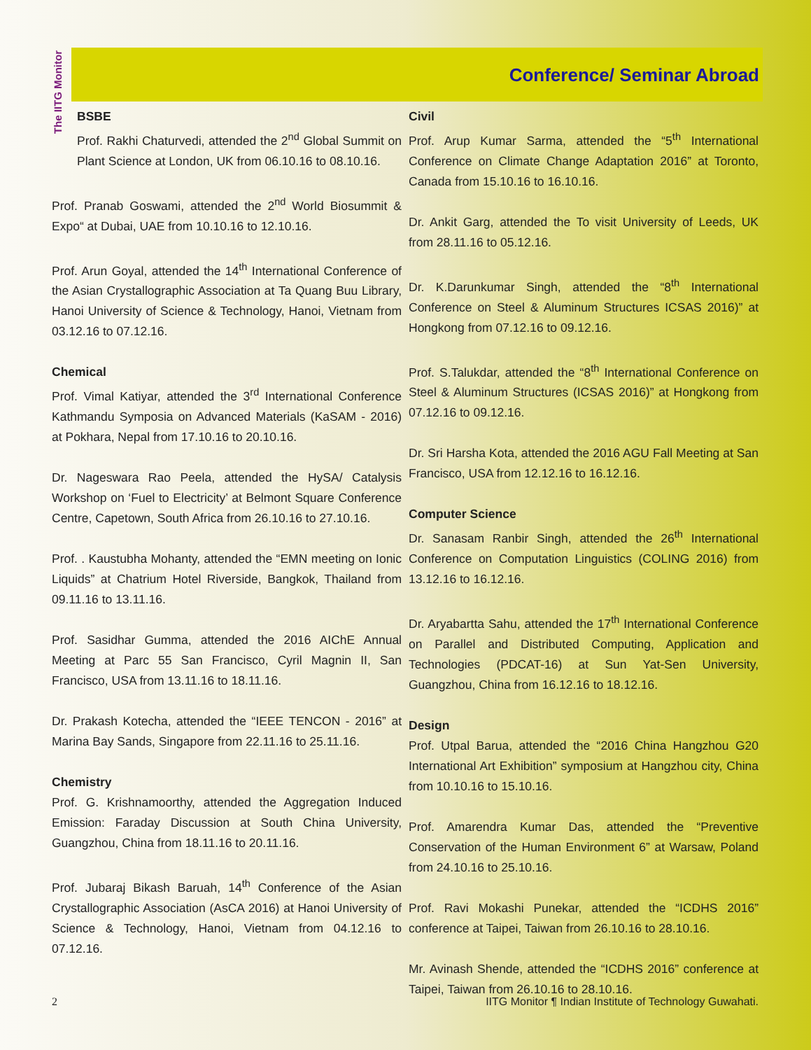The IITG Monitor
Conference/ Seminar Abroad
BSBE
Prof. Rakhi Chaturvedi, attended the 2<sup>nd</sup> Global Summit on Plant Science at London, UK from 06.10.16 to 08.10.16.
Prof. Pranab Goswami, attended the 2<sup>nd</sup> World Biosummit & Expo“ at Dubai, UAE from 10.10.16 to 12.10.16.
Prof. Arun Goyal, attended the 14<sup>th</sup> International Conference of the Asian Crystallographic Association at Ta Quang Buu Library, Hanoi University of Science & Technology, Hanoi, Vietnam from 03.12.16 to 07.12.16.
Chemical
Prof. Vimal Katiyar, attended the 3<sup>rd</sup> International Conference Kathmandu Symposia on Advanced Materials (KaSAM - 2016) at Pokhara, Nepal from 17.10.16 to 20.10.16.
Dr. Nageswara Rao Peela, attended the HySA/ Catalysis Workshop on ‘Fuel to Electricity’ at Belmont Square Conference Centre, Capetown, South Africa from 26.10.16 to 27.10.16.
Prof. . Kaustubha Mohanty, attended the “EMN meeting on Ionic Liquids” at Chatrium Hotel Riverside, Bangkok, Thailand from 09.11.16 to 13.11.16.
Prof. Sasidhar Gumma, attended the 2016 AIChE Annual Meeting at Parc 55 San Francisco, Cyril Magnin II, San Francisco, USA from 13.11.16 to 18.11.16.
Dr. Prakash Kotecha, attended the “IEEE TENCON - 2016” at Marina Bay Sands, Singapore from 22.11.16 to 25.11.16.
Chemistry
Prof. G. Krishnamoorthy, attended the Aggregation Induced Emission: Faraday Discussion at South China University, Guangzhou, China from 18.11.16 to 20.11.16.
Prof. Jubaraj Bikash Baruah, 14<sup>th</sup> Conference of the Asian Crystallographic Association (AsCA 2016) at Hanoi University of Science & Technology, Hanoi, Vietnam from 04.12.16 to 07.12.16.
Civil
Prof. Arup Kumar Sarma, attended the “5<sup>th</sup> International Conference on Climate Change Adaptation 2016” at Toronto, Canada from 15.10.16 to 16.10.16.
Dr. Ankit Garg, attended the To visit University of Leeds, UK from 28.11.16 to 05.12.16.
Dr. K.Darunkumar Singh, attended the “8<sup>th</sup> International Conference on Steel & Aluminum Structures ICSAS 2016)” at Hongkong from 07.12.16 to 09.12.16.
Prof. S.Talukdar, attended the “8<sup>th</sup> International Conference on Steel & Aluminum Structures (ICSAS 2016)” at Hongkong from 07.12.16 to 09.12.16.
Dr. Sri Harsha Kota, attended the 2016 AGU Fall Meeting at San Francisco, USA from 12.12.16 to 16.12.16.
Computer Science
Dr. Sanasam Ranbir Singh, attended the 26<sup>th</sup> International Conference on Computation Linguistics (COLING 2016) from 13.12.16 to 16.12.16.
Dr. Aryabartta Sahu, attended the 17<sup>th</sup> International Conference on Parallel and Distributed Computing, Application and Technologies (PDCAT-16) at Sun Yat-Sen University, Guangzhou, China from 16.12.16 to 18.12.16.
Design
Prof. Utpal Barua, attended the “2016 China Hangzhou G20 International Art Exhibition” symposium at Hangzhou city, China from 10.10.16 to 15.10.16.
Prof. Amarendra Kumar Das, attended the “Preventive Conservation of the Human Environment 6” at Warsaw, Poland from 24.10.16 to 25.10.16.
Prof. Ravi Mokashi Punekar, attended the “ICDHS 2016” conference at Taipei, Taiwan from 26.10.16 to 28.10.16.
Mr. Avinash Shende, attended the “ICDHS 2016” conference at Taipei, Taiwan from 26.10.16 to 28.10.16.
2 IITG Monitor ¶ Indian Institute of Technology Guwahati.